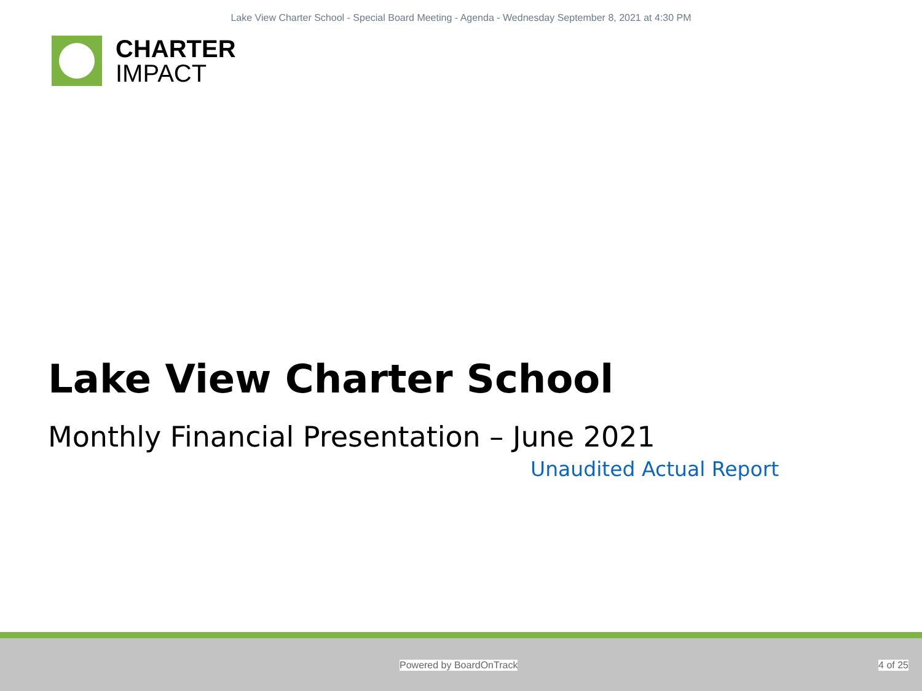Lake View Charter School - Special Board Meeting - Agenda - Wednesday September 8, 2021 at 4:30 PM
CHARTER
IMPACT
Lake View Charter School
Monthly Financial Presentation – June 2021
Unaudited Actual Report
Powered by BoardOnTrack 4 of 25